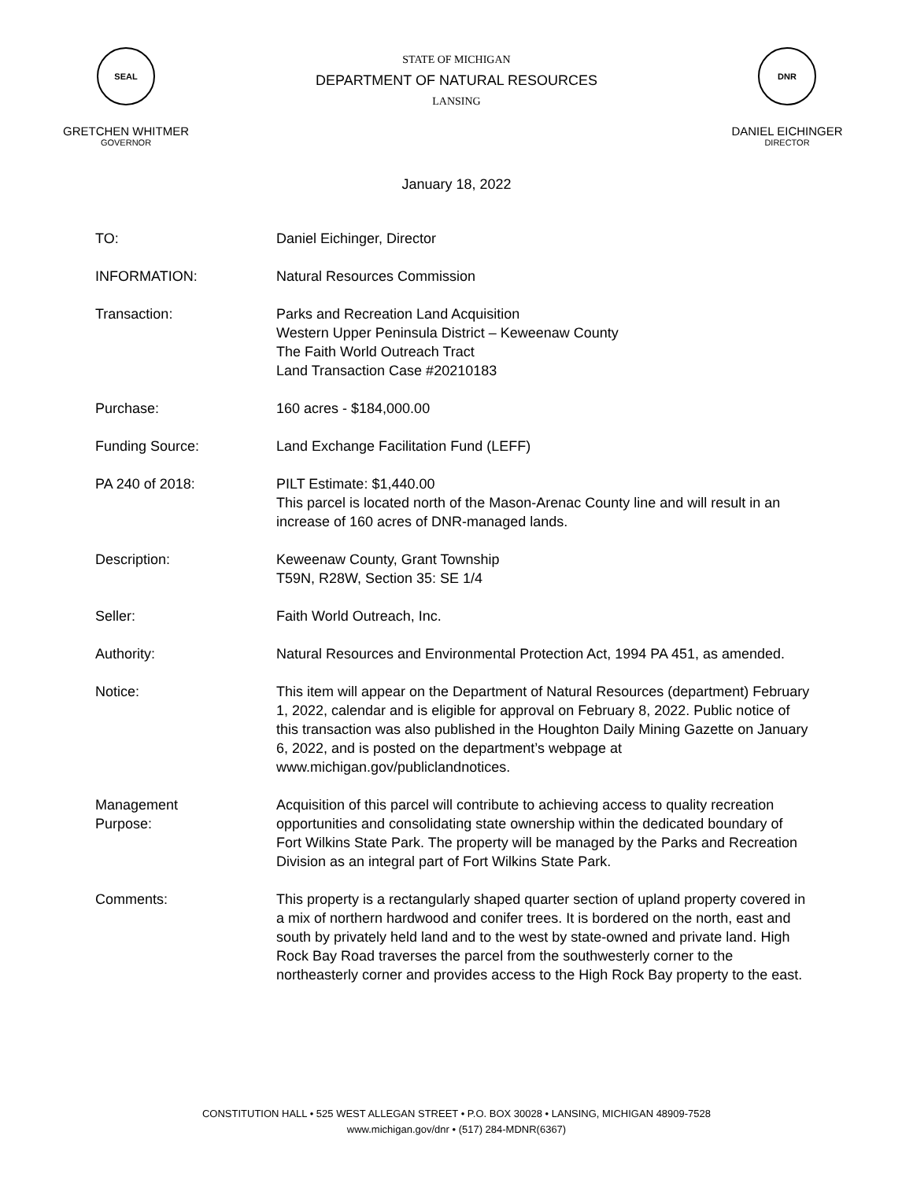SEAL
GRETCHEN WHITMER
GOVERNOR
STATE OF MICHIGAN
DEPARTMENT OF NATURAL RESOURCES
LANSING
DNR
DANIEL EICHINGER
DIRECTOR
January 18, 2022
TO: Daniel Eichinger, Director
INFORMATION: Natural Resources Commission
Transaction: Parks and Recreation Land Acquisition
Western Upper Peninsula District – Keweenaw County
The Faith World Outreach Tract
Land Transaction Case #20210183
Purchase: 160 acres - $184,000.00
Funding Source: Land Exchange Facilitation Fund (LEFF)
PA 240 of 2018: PILT Estimate: $1,440.00
This parcel is located north of the Mason-Arenac County line and will result in an increase of 160 acres of DNR-managed lands.
Description: Keweenaw County, Grant Township
T59N, R28W, Section 35: SE 1/4
Seller: Faith World Outreach, Inc.
Authority: Natural Resources and Environmental Protection Act, 1994 PA 451, as amended.
Notice: This item will appear on the Department of Natural Resources (department) February 1, 2022, calendar and is eligible for approval on February 8, 2022. Public notice of this transaction was also published in the Houghton Daily Mining Gazette on January 6, 2022, and is posted on the department’s webpage at www.michigan.gov/publiclandnotices.
Management
Purpose:
Acquisition of this parcel will contribute to achieving access to quality recreation opportunities and consolidating state ownership within the dedicated boundary of Fort Wilkins State Park. The property will be managed by the Parks and Recreation Division as an integral part of Fort Wilkins State Park.
Comments: This property is a rectangularly shaped quarter section of upland property covered in a mix of northern hardwood and conifer trees. It is bordered on the north, east and south by privately held land and to the west by state-owned and private land. High Rock Bay Road traverses the parcel from the southwesterly corner to the northeasterly corner and provides access to the High Rock Bay property to the east.
CONSTITUTION HALL • 525 WEST ALLEGAN STREET • P.O. BOX 30028 • LANSING, MICHIGAN 48909-7528
www.michigan.gov/dnr • (517) 284-MDNR(6367)